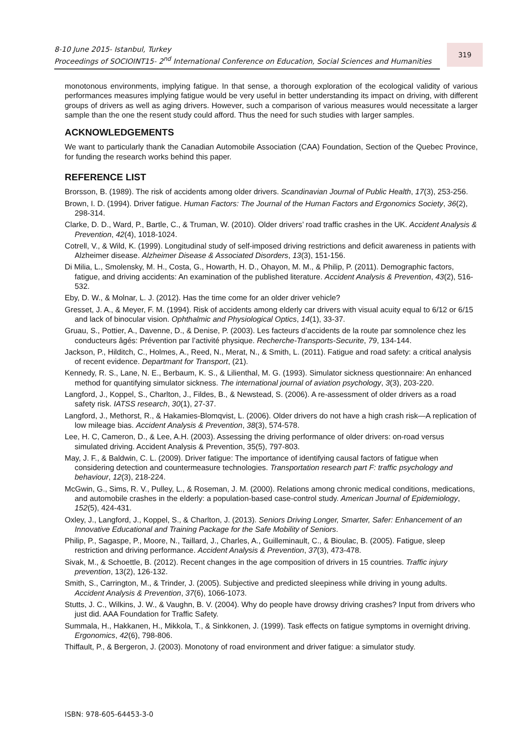8-10 June 2015- Istanbul, Turkey
Proceedings of SOCIOINT15- 2<sup>nd</sup> International Conference on Education, Social Sciences and Humanities
319
monotonous environments, implying fatigue. In that sense, a thorough exploration of the ecological validity of various performances measures implying fatigue would be very useful in better understanding its impact on driving, with different groups of drivers as well as aging drivers. However, such a comparison of various measures would necessitate a larger sample than the one the resent study could afford. Thus the need for such studies with larger samples.
ACKNOWLEDGEMENTS
We want to particularly thank the Canadian Automobile Association (CAA) Foundation, Section of the Quebec Province, for funding the research works behind this paper.
REFERENCE LIST
Brorsson, B. (1989). The risk of accidents among older drivers. Scandinavian Journal of Public Health, 17(3), 253-256.
Brown, I. D. (1994). Driver fatigue. Human Factors: The Journal of the Human Factors and Ergonomics Society, 36(2), 298-314.
Clarke, D. D., Ward, P., Bartle, C., & Truman, W. (2010). Older drivers’ road traffic crashes in the UK. Accident Analysis & Prevention, 42(4), 1018-1024.
Cotrell, V., & Wild, K. (1999). Longitudinal study of self-imposed driving restrictions and deficit awareness in patients with Alzheimer disease. Alzheimer Disease & Associated Disorders, 13(3), 151-156.
Di Milia, L., Smolensky, M. H., Costa, G., Howarth, H. D., Ohayon, M. M., & Philip, P. (2011). Demographic factors, fatigue, and driving accidents: An examination of the published literature. Accident Analysis & Prevention, 43(2), 516-532.
Eby, D. W., & Molnar, L. J. (2012). Has the time come for an older driver vehicle?
Gresset, J. A., & Meyer, F. M. (1994). Risk of accidents among elderly car drivers with visual acuity equal to 6/12 or 6/15 and lack of binocular vision. Ophthalmic and Physiological Optics, 14(1), 33-37.
Gruau, S., Pottier, A., Davenne, D., & Denise, P. (2003). Les facteurs d’accidents de la route par somnolence chez les conducteurs âgés: Prévention par l’activité physique. Recherche-Transports-Securite, 79, 134-144.
Jackson, P., Hilditch, C., Holmes, A., Reed, N., Merat, N., & Smith, L. (2011). Fatigue and road safety: a critical analysis of recent evidence. Departmant for Transport, (21).
Kennedy, R. S., Lane, N. E., Berbaum, K. S., & Lilienthal, M. G. (1993). Simulator sickness questionnaire: An enhanced method for quantifying simulator sickness. The international journal of aviation psychology, 3(3), 203-220.
Langford, J., Koppel, S., Charlton, J., Fildes, B., & Newstead, S. (2006). A re-assessment of older drivers as a road safety risk. IATSS research, 30(1), 27-37.
Langford, J., Methorst, R., & Hakamies-Blomqvist, L. (2006). Older drivers do not have a high crash risk—A replication of low mileage bias. Accident Analysis & Prevention, 38(3), 574-578.
Lee, H. C, Cameron, D., & Lee, A.H. (2003). Assessing the driving performance of older drivers: on-road versus simulated driving. Accident Analysis & Prevention, 35(5), 797-803.
May, J. F., & Baldwin, C. L. (2009). Driver fatigue: The importance of identifying causal factors of fatigue when considering detection and countermeasure technologies. Transportation research part F: traffic psychology and behaviour, 12(3), 218-224.
McGwin, G., Sims, R. V., Pulley, L., & Roseman, J. M. (2000). Relations among chronic medical conditions, medications, and automobile crashes in the elderly: a population-based case-control study. American Journal of Epidemiology, 152(5), 424-431.
Oxley, J., Langford, J., Koppel, S., & Charlton, J. (2013). Seniors Driving Longer, Smarter, Safer: Enhancement of an Innovative Educational and Training Package for the Safe Mobility of Seniors.
Philip, P., Sagaspe, P., Moore, N., Taillard, J., Charles, A., Guilleminault, C., & Bioulac, B. (2005). Fatigue, sleep restriction and driving performance. Accident Analysis & Prevention, 37(3), 473-478.
Sivak, M., & Schoettle, B. (2012). Recent changes in the age composition of drivers in 15 countries. Traffic injury prevention, 13(2), 126-132.
Smith, S., Carrington, M., & Trinder, J. (2005). Subjective and predicted sleepiness while driving in young adults. Accident Analysis & Prevention, 37(6), 1066-1073.
Stutts, J. C., Wilkins, J. W., & Vaughn, B. V. (2004). Why do people have drowsy driving crashes? Input from drivers who just did. AAA Foundation for Traffic Safety.
Summala, H., Hakkanen, H., Mikkola, T., & Sinkkonen, J. (1999). Task effects on fatigue symptoms in overnight driving. Ergonomics, 42(6), 798-806.
Thiffault, P., & Bergeron, J. (2003). Monotony of road environment and driver fatigue: a simulator study.
ISBN: 978-605-64453-3-0